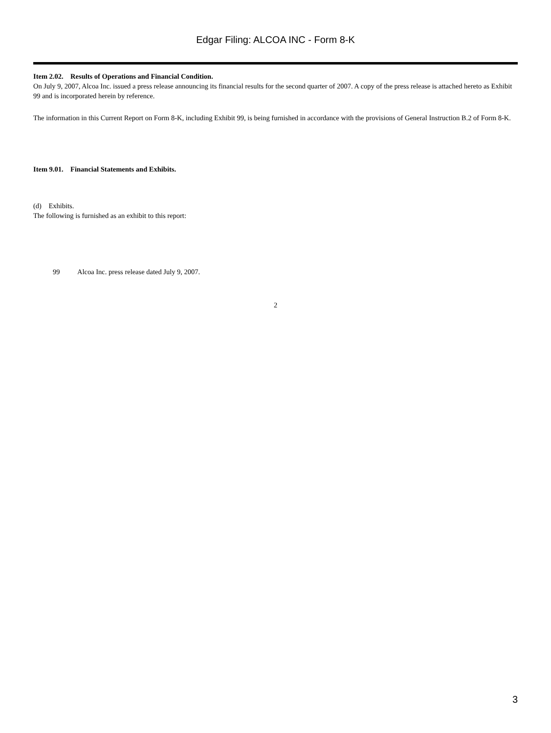Edgar Filing: ALCOA INC - Form 8-K
Item 2.02. Results of Operations and Financial Condition.
On July 9, 2007, Alcoa Inc. issued a press release announcing its financial results for the second quarter of 2007. A copy of the press release is attached hereto as Exhibit 99 and is incorporated herein by reference.
The information in this Current Report on Form 8-K, including Exhibit 99, is being furnished in accordance with the provisions of General Instruction B.2 of Form 8-K.
Item 9.01. Financial Statements and Exhibits.
(d) Exhibits.
The following is furnished as an exhibit to this report:
99 Alcoa Inc. press release dated July 9, 2007.
2
3